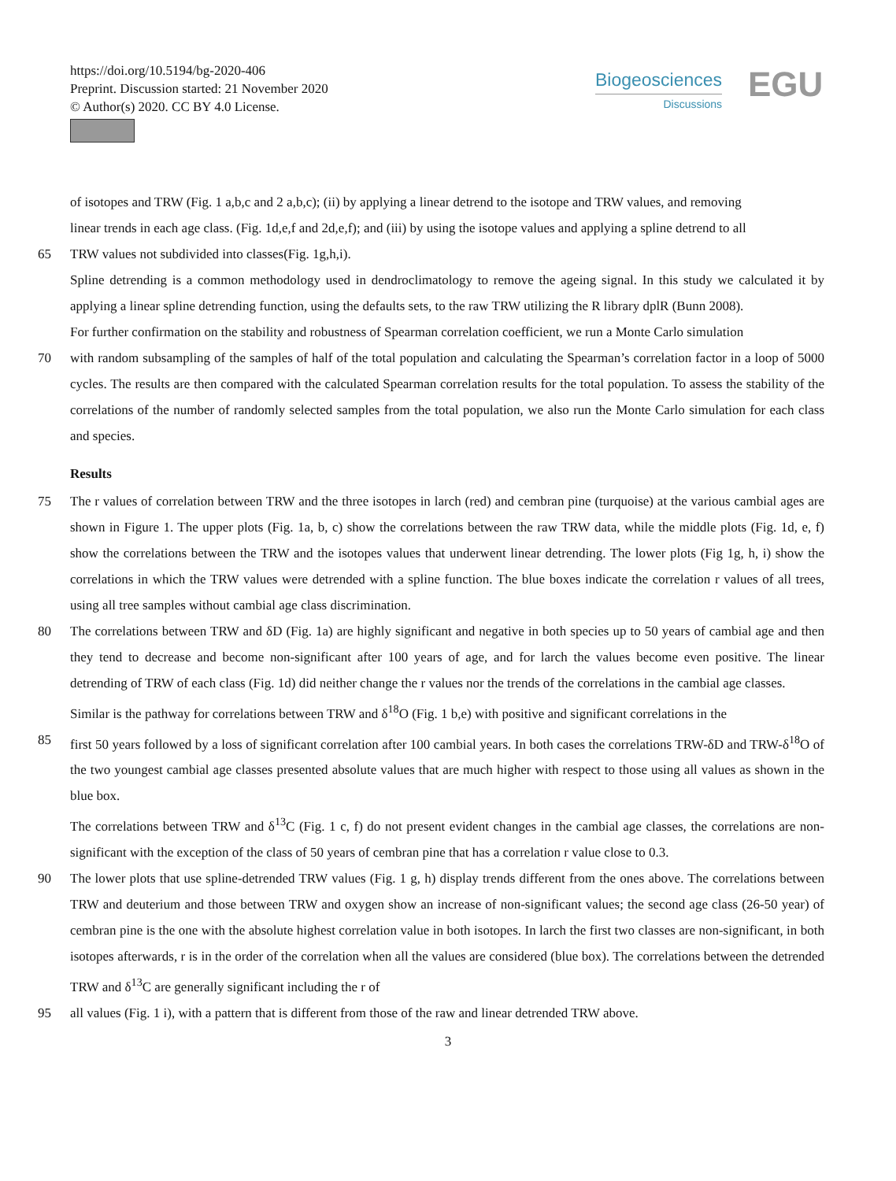https://doi.org/10.5194/bg-2020-406
Preprint. Discussion started: 21 November 2020
© Author(s) 2020. CC BY 4.0 License.
Biogeosciences
Discussions
EGU
of isotopes and TRW (Fig. 1 a,b,c and 2 a,b,c); (ii) by applying a linear detrend to the isotope and TRW values, and removing
linear trends in each age class. (Fig. 1d,e,f and 2d,e,f); and (iii) by using the isotope values and applying a spline detrend to all
65 TRW values not subdivided into classes(Fig. 1g,h,i).
Spline detrending is a common methodology used in dendroclimatology to remove the ageing signal. In this study we calculated it by applying a linear spline detrending function, using the defaults sets, to the raw TRW utilizing the R library dplR (Bunn 2008).
For further confirmation on the stability and robustness of Spearman correlation coefficient, we run a Monte Carlo simulation
70 with random subsampling of the samples of half of the total population and calculating the Spearman’s correlation factor in a loop of 5000 cycles. The results are then compared with the calculated Spearman correlation results for the total population. To assess the stability of the correlations of the number of randomly selected samples from the total population, we also run the Monte Carlo simulation for each class and species.
Results
75 The r values of correlation between TRW and the three isotopes in larch (red) and cembran pine (turquoise) at the various cambial ages are shown in Figure 1. The upper plots (Fig. 1a, b, c) show the correlations between the raw TRW data, while the middle plots (Fig. 1d, e, f) show the correlations between the TRW and the isotopes values that underwent linear detrending. The lower plots (Fig 1g, h, i) show the correlations in which the TRW values were detrended with a spline function. The blue boxes indicate the correlation r values of all trees, using all tree samples without cambial age class discrimination.
80 The correlations between TRW and δD (Fig. 1a) are highly significant and negative in both species up to 50 years of cambial age and then they tend to decrease and become non-significant after 100 years of age, and for larch the values become even positive. The linear detrending of TRW of each class (Fig. 1d) did neither change the r values nor the trends of the correlations in the cambial age classes.
Similar is the pathway for correlations between TRW and δ<sup>18</sup>O (Fig. 1 b,e) with positive and significant correlations in the
85 first 50 years followed by a loss of significant correlation after 100 cambial years. In both cases the correlations TRW-δD and TRW-δ<sup>18</sup>O of the two youngest cambial age classes presented absolute values that are much higher with respect to those using all values as shown in the blue box.
The correlations between TRW and δ<sup>13</sup>C (Fig. 1 c, f) do not present evident changes in the cambial age classes, the correlations are non-significant with the exception of the class of 50 years of cembran pine that has a correlation r value close to 0.3.
90 The lower plots that use spline-detrended TRW values (Fig. 1 g, h) display trends different from the ones above. The correlations between TRW and deuterium and those between TRW and oxygen show an increase of non-significant values; the second age class (26-50 year) of cembran pine is the one with the absolute highest correlation value in both isotopes. In larch the first two classes are non-significant, in both isotopes afterwards, r is in the order of the correlation when all the values are considered (blue box). The correlations between the detrended TRW and δ<sup>13</sup>C are generally significant including the r of
95 all values (Fig. 1 i), with a pattern that is different from those of the raw and linear detrended TRW above.
3